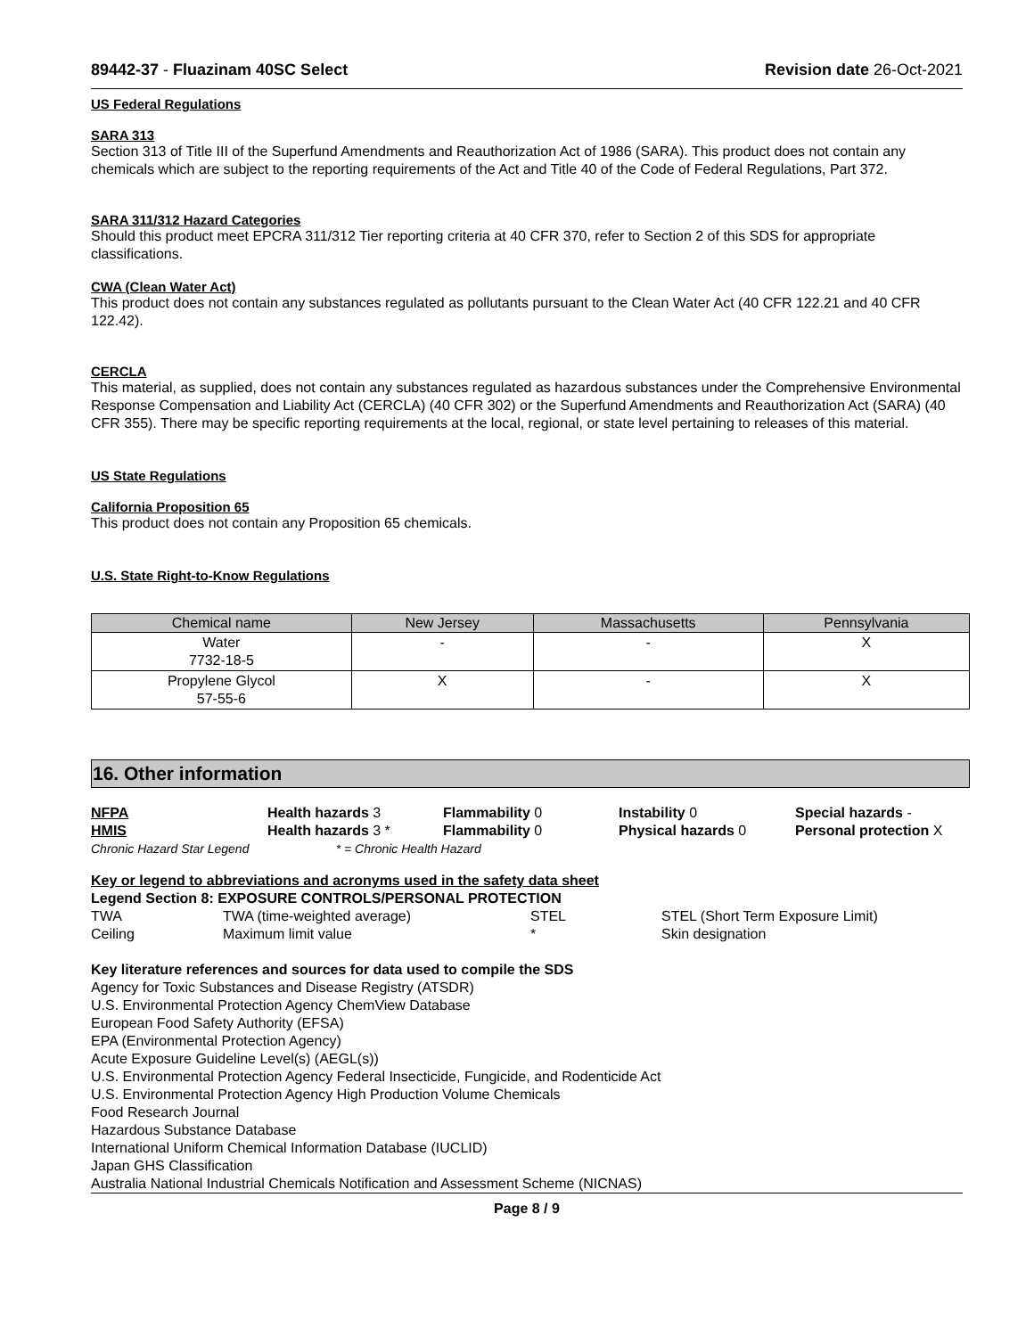89442-37 - Fluazinam 40SC Select Revision date 26-Oct-2021
US Federal Regulations
SARA 313
Section 313 of Title III of the Superfund Amendments and Reauthorization Act of 1986 (SARA). This product does not contain any chemicals which are subject to the reporting requirements of the Act and Title 40 of the Code of Federal Regulations, Part 372.
SARA 311/312 Hazard Categories
Should this product meet EPCRA 311/312 Tier reporting criteria at 40 CFR 370, refer to Section 2 of this SDS for appropriate classifications.
CWA (Clean Water Act)
This product does not contain any substances regulated as pollutants pursuant to the Clean Water Act (40 CFR 122.21 and 40 CFR 122.42).
CERCLA
This material, as supplied, does not contain any substances regulated as hazardous substances under the Comprehensive Environmental Response Compensation and Liability Act (CERCLA) (40 CFR 302) or the Superfund Amendments and Reauthorization Act (SARA) (40 CFR 355). There may be specific reporting requirements at the local, regional, or state level pertaining to releases of this material.
US State Regulations
California Proposition 65
This product does not contain any Proposition 65 chemicals.
U.S. State Right-to-Know Regulations
| Chemical name | New Jersey | Massachusetts | Pennsylvania |
| --- | --- | --- | --- |
| Water 7732-18-5 | - | - | X |
| Propylene Glycol 57-55-6 | X | - | X |
16. Other information
NFPA Health hazards 3 Flammability 0 Instability 0 Special hazards - HMIS Health hazards 3 * Flammability 0 Physical hazards 0 Personal protection X
Chronic Hazard Star Legend * = Chronic Health Hazard
Key or legend to abbreviations and acronyms used in the safety data sheet
Legend Section 8: EXPOSURE CONTROLS/PERSONAL PROTECTION
TWA TWA (time-weighted average) STEL STEL (Short Term Exposure Limit) Ceiling Maximum limit value * Skin designation
Key literature references and sources for data used to compile the SDS
Agency for Toxic Substances and Disease Registry (ATSDR)
U.S. Environmental Protection Agency ChemView Database
European Food Safety Authority (EFSA)
EPA (Environmental Protection Agency)
Acute Exposure Guideline Level(s) (AEGL(s))
U.S. Environmental Protection Agency Federal Insecticide, Fungicide, and Rodenticide Act
U.S. Environmental Protection Agency High Production Volume Chemicals
Food Research Journal
Hazardous Substance Database
International Uniform Chemical Information Database (IUCLID)
Japan GHS Classification
Australia National Industrial Chemicals Notification and Assessment Scheme (NICNAS)
Page 8 / 9